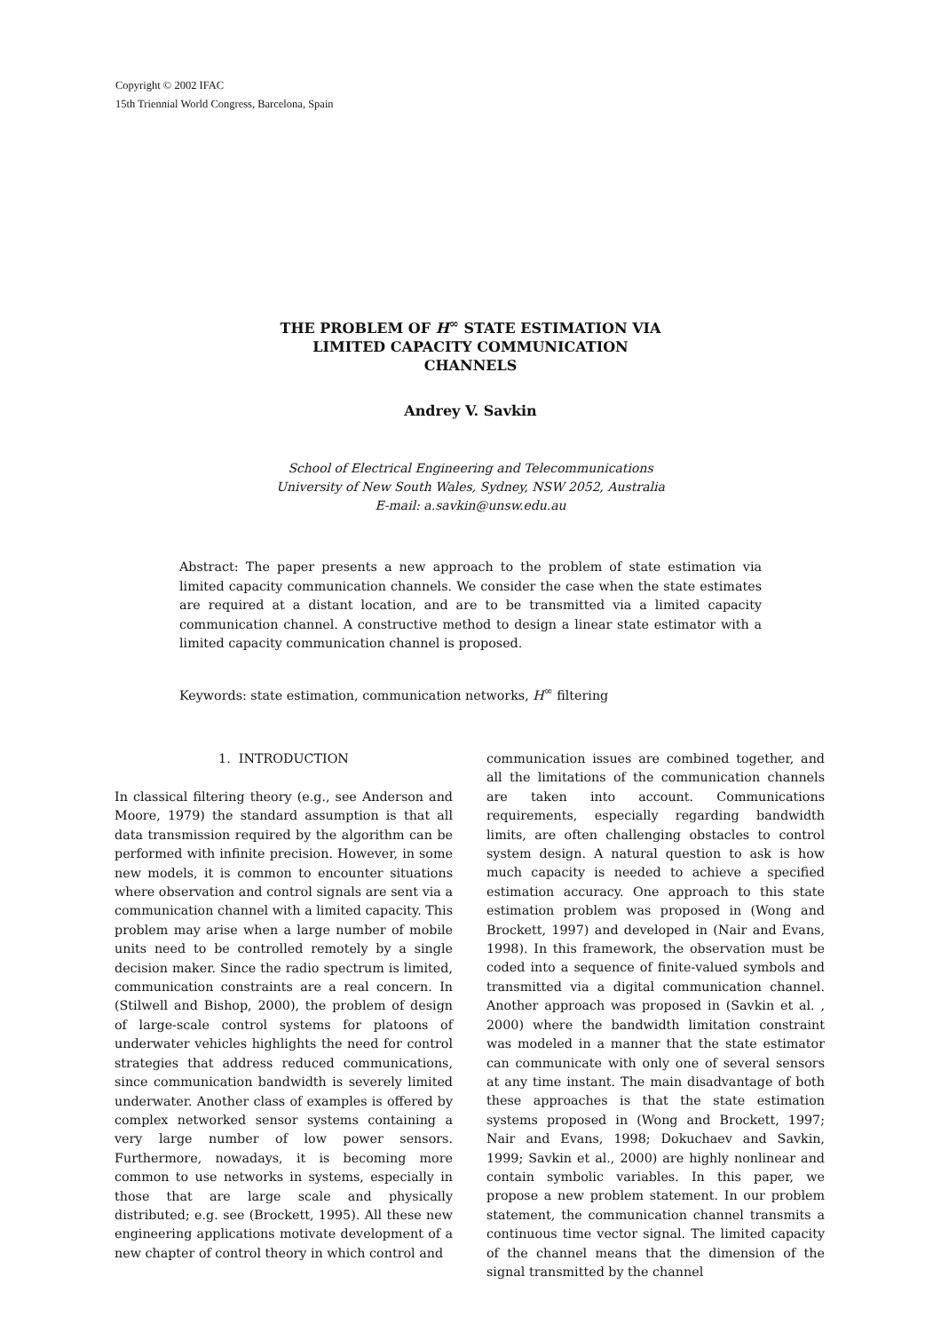Copyright © 2002 IFAC
15th Triennial World Congress, Barcelona, Spain
THE PROBLEM OF H<sup>∞</sup> STATE ESTIMATION VIA
LIMITED CAPACITY COMMUNICATION
CHANNELS
Andrey V. Savkin
School of Electrical Engineering and Telecommunications
University of New South Wales, Sydney, NSW 2052, Australia
E-mail: a.savkin@unsw.edu.au
Abstract: The paper presents a new approach to the problem of state estimation via limited capacity communication channels. We consider the case when the state estimates are required at a distant location, and are to be transmitted via a limited capacity communication channel. A constructive method to design a linear state estimator with a limited capacity communication channel is proposed.
Keywords: state estimation, communication networks, H<sup>∞</sup> filtering
1. INTRODUCTION
In classical filtering theory (e.g., see Anderson and Moore, 1979) the standard assumption is that all data transmission required by the algorithm can be performed with infinite precision. However, in some new models, it is common to encounter situations where observation and control signals are sent via a communication channel with a limited capacity. This problem may arise when a large number of mobile units need to be controlled remotely by a single decision maker. Since the radio spectrum is limited, communication constraints are a real concern. In (Stilwell and Bishop, 2000), the problem of design of large-scale control systems for platoons of underwater vehicles highlights the need for control strategies that address reduced communications, since communication bandwidth is severely limited underwater. Another class of examples is offered by complex networked sensor systems containing a very large number of low power sensors. Furthermore, nowadays, it is becoming more common to use networks in systems, especially in those that are large scale and physically distributed; e.g. see (Brockett, 1995). All these new engineering applications motivate development of a new chapter of control theory in which control and
communication issues are combined together, and all the limitations of the communication channels are taken into account. Communications requirements, especially regarding bandwidth limits, are often challenging obstacles to control system design. A natural question to ask is how much capacity is needed to achieve a specified estimation accuracy. One approach to this state estimation problem was proposed in (Wong and Brockett, 1997) and developed in (Nair and Evans, 1998). In this framework, the observation must be coded into a sequence of finite-valued symbols and transmitted via a digital communication channel. Another approach was proposed in (Savkin et al. , 2000) where the bandwidth limitation constraint was modeled in a manner that the state estimator can communicate with only one of several sensors at any time instant. The main disadvantage of both these approaches is that the state estimation systems proposed in (Wong and Brockett, 1997; Nair and Evans, 1998; Dokuchaev and Savkin, 1999; Savkin et al., 2000) are highly nonlinear and contain symbolic variables. In this paper, we propose a new problem statement. In our problem statement, the communication channel transmits a continuous time vector signal. The limited capacity of the channel means that the dimension of the signal transmitted by the channel